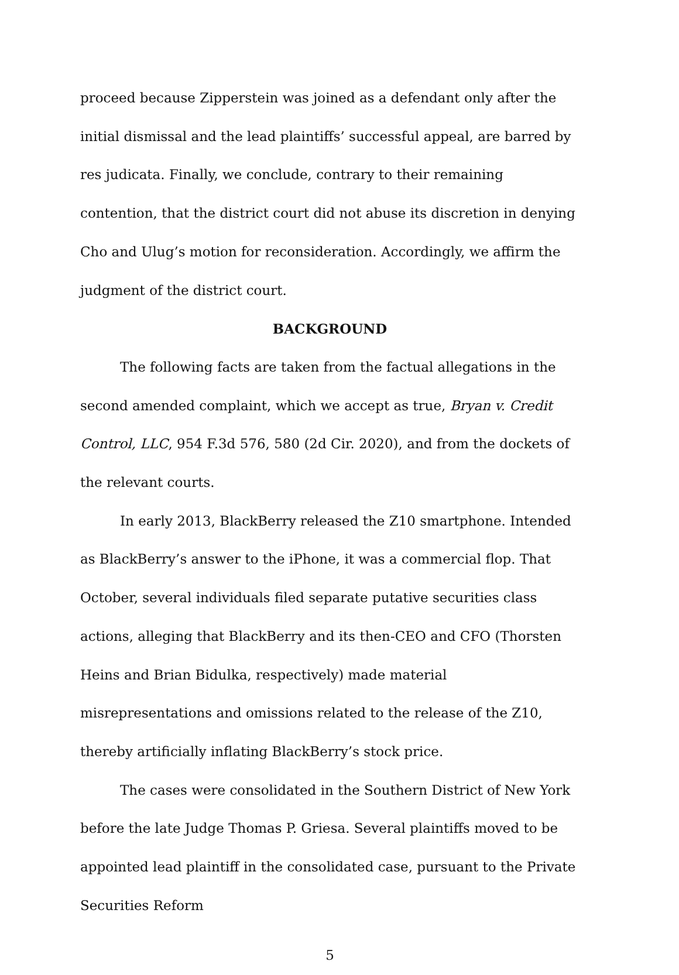proceed because Zipperstein was joined as a defendant only after the initial dismissal and the lead plaintiffs’ successful appeal, are barred by res judicata. Finally, we conclude, contrary to their remaining contention, that the district court did not abuse its discretion in denying Cho and Ulug’s motion for reconsideration. Accordingly, we affirm the judgment of the district court.
BACKGROUND
The following facts are taken from the factual allegations in the second amended complaint, which we accept as true, Bryan v. Credit Control, LLC, 954 F.3d 576, 580 (2d Cir. 2020), and from the dockets of the relevant courts.
In early 2013, BlackBerry released the Z10 smartphone. Intended as BlackBerry’s answer to the iPhone, it was a commercial flop. That October, several individuals filed separate putative securities class actions, alleging that BlackBerry and its then-CEO and CFO (Thorsten Heins and Brian Bidulka, respectively) made material misrepresentations and omissions related to the release of the Z10, thereby artificially inflating BlackBerry’s stock price.
The cases were consolidated in the Southern District of New York before the late Judge Thomas P. Griesa. Several plaintiffs moved to be appointed lead plaintiff in the consolidated case, pursuant to the Private Securities Reform
5